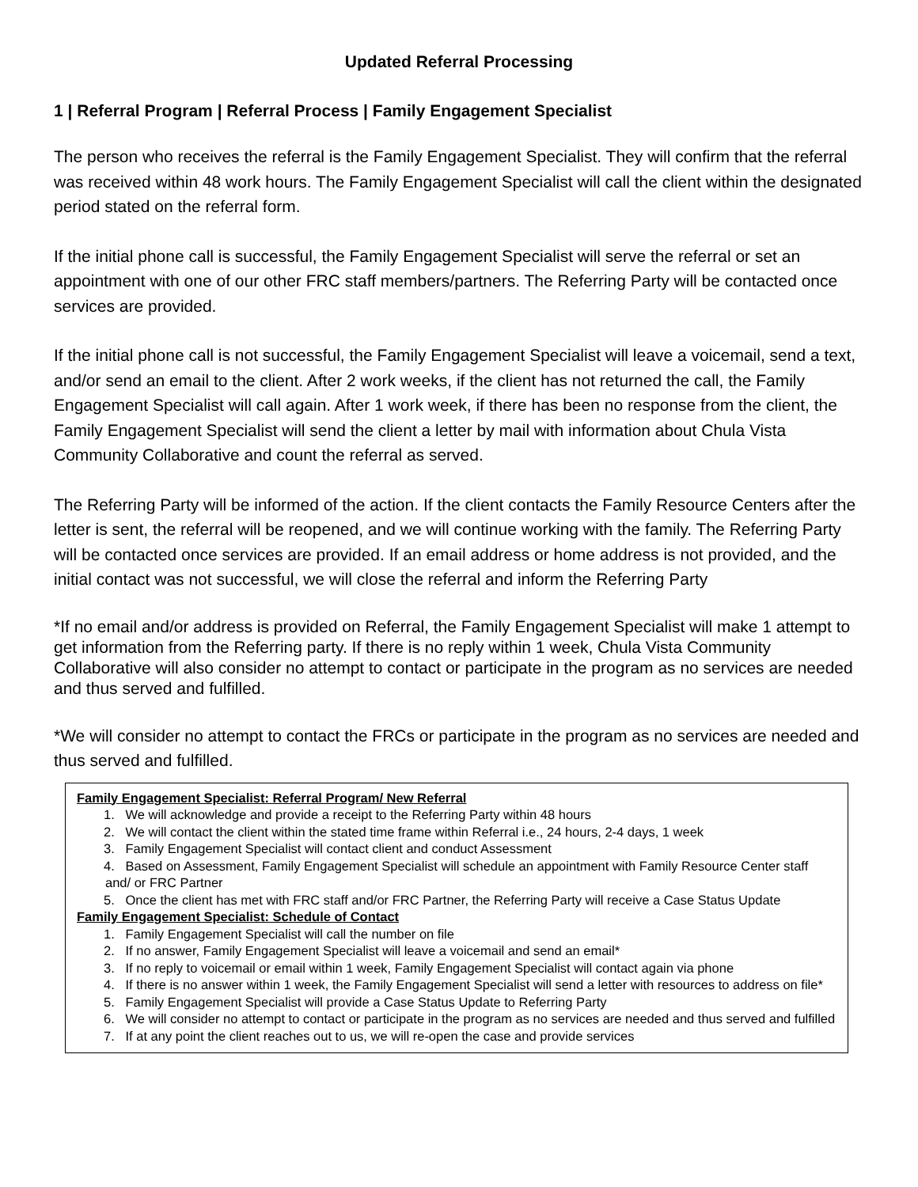Updated Referral Processing
1 | Referral Program | Referral Process | Family Engagement Specialist
The person who receives the referral is the Family Engagement Specialist. They will confirm that the referral was received within 48 work hours. The Family Engagement Specialist will call the client within the designated period stated on the referral form.
If the initial phone call is successful, the Family Engagement Specialist will serve the referral or set an appointment with one of our other FRC staff members/partners. The Referring Party will be contacted once services are provided.
If the initial phone call is not successful, the Family Engagement Specialist will leave a voicemail, send a text, and/or send an email to the client. After 2 work weeks, if the client has not returned the call, the Family Engagement Specialist will call again. After 1 work week, if there has been no response from the client, the Family Engagement Specialist will send the client a letter by mail with information about Chula Vista Community Collaborative and count the referral as served.
The Referring Party will be informed of the action. If the client contacts the Family Resource Centers after the letter is sent, the referral will be reopened, and we will continue working with the family. The Referring Party will be contacted once services are provided. If an email address or home address is not provided, and the initial contact was not successful, we will close the referral and inform the Referring Party
*If no email and/or address is provided on Referral, the Family Engagement Specialist will make 1 attempt to get information from the Referring party. If there is no reply within 1 week, Chula Vista Community Collaborative will also consider no attempt to contact or participate in the program as no services are needed and thus served and fulfilled.
*We will consider no attempt to contact the FRCs or participate in the program as no services are needed and thus served and fulfilled.
Family Engagement Specialist: Referral Program/ New Referral
1. We will acknowledge and provide a receipt to the Referring Party within 48 hours
2. We will contact the client within the stated time frame within Referral i.e., 24 hours, 2-4 days, 1 week
3. Family Engagement Specialist will contact client and conduct Assessment
4. Based on Assessment, Family Engagement Specialist will schedule an appointment with Family Resource Center staff and/ or FRC Partner
5. Once the client has met with FRC staff and/or FRC Partner, the Referring Party will receive a Case Status Update
Family Engagement Specialist: Schedule of Contact
1. Family Engagement Specialist will call the number on file
2. If no answer, Family Engagement Specialist will leave a voicemail and send an email*
3. If no reply to voicemail or email within 1 week, Family Engagement Specialist will contact again via phone
4. If there is no answer within 1 week, the Family Engagement Specialist will send a letter with resources to address on file*
5. Family Engagement Specialist will provide a Case Status Update to Referring Party
6. We will consider no attempt to contact or participate in the program as no services are needed and thus served and fulfilled
7. If at any point the client reaches out to us, we will re-open the case and provide services